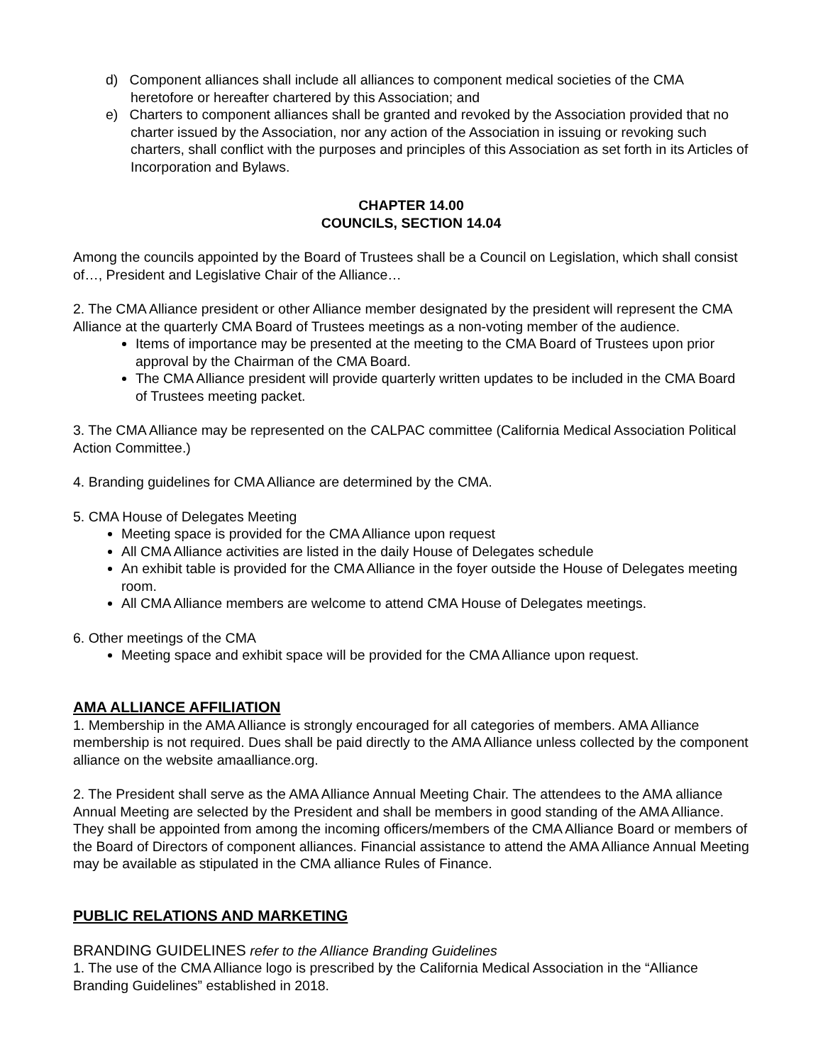d) Component alliances shall include all alliances to component medical societies of the CMA heretofore or hereafter chartered by this Association; and
e) Charters to component alliances shall be granted and revoked by the Association provided that no charter issued by the Association, nor any action of the Association in issuing or revoking such charters, shall conflict with the purposes and principles of this Association as set forth in its Articles of Incorporation and Bylaws.
CHAPTER 14.00
COUNCILS, SECTION 14.04
Among the councils appointed by the Board of Trustees shall be a Council on Legislation, which shall consist of…, President and Legislative Chair of the Alliance…
2. The CMA Alliance president or other Alliance member designated by the president will represent the CMA Alliance at the quarterly CMA Board of Trustees meetings as a non-voting member of the audience.
Items of importance may be presented at the meeting to the CMA Board of Trustees upon prior approval by the Chairman of the CMA Board.
The CMA Alliance president will provide quarterly written updates to be included in the CMA Board of Trustees meeting packet.
3. The CMA Alliance may be represented on the CALPAC committee (California Medical Association Political Action Committee.)
4. Branding guidelines for CMA Alliance are determined by the CMA.
5. CMA House of Delegates Meeting
Meeting space is provided for the CMA Alliance upon request
All CMA Alliance activities are listed in the daily House of Delegates schedule
An exhibit table is provided for the CMA Alliance in the foyer outside the House of Delegates meeting room.
All CMA Alliance members are welcome to attend CMA House of Delegates meetings.
6. Other meetings of the CMA
Meeting space and exhibit space will be provided for the CMA Alliance upon request.
AMA ALLIANCE AFFILIATION
1. Membership in the AMA Alliance is strongly encouraged for all categories of members. AMA Alliance membership is not required. Dues shall be paid directly to the AMA Alliance unless collected by the component alliance on the website amaalliance.org.
2. The President shall serve as the AMA Alliance Annual Meeting Chair. The attendees to the AMA alliance Annual Meeting are selected by the President and shall be members in good standing of the AMA Alliance. They shall be appointed from among the incoming officers/members of the CMA Alliance Board or members of the Board of Directors of component alliances. Financial assistance to attend the AMA Alliance Annual Meeting may be available as stipulated in the CMA alliance Rules of Finance.
PUBLIC RELATIONS AND MARKETING
BRANDING GUIDELINES refer to the Alliance Branding Guidelines
1. The use of the CMA Alliance logo is prescribed by the California Medical Association in the “Alliance Branding Guidelines” established in 2018.